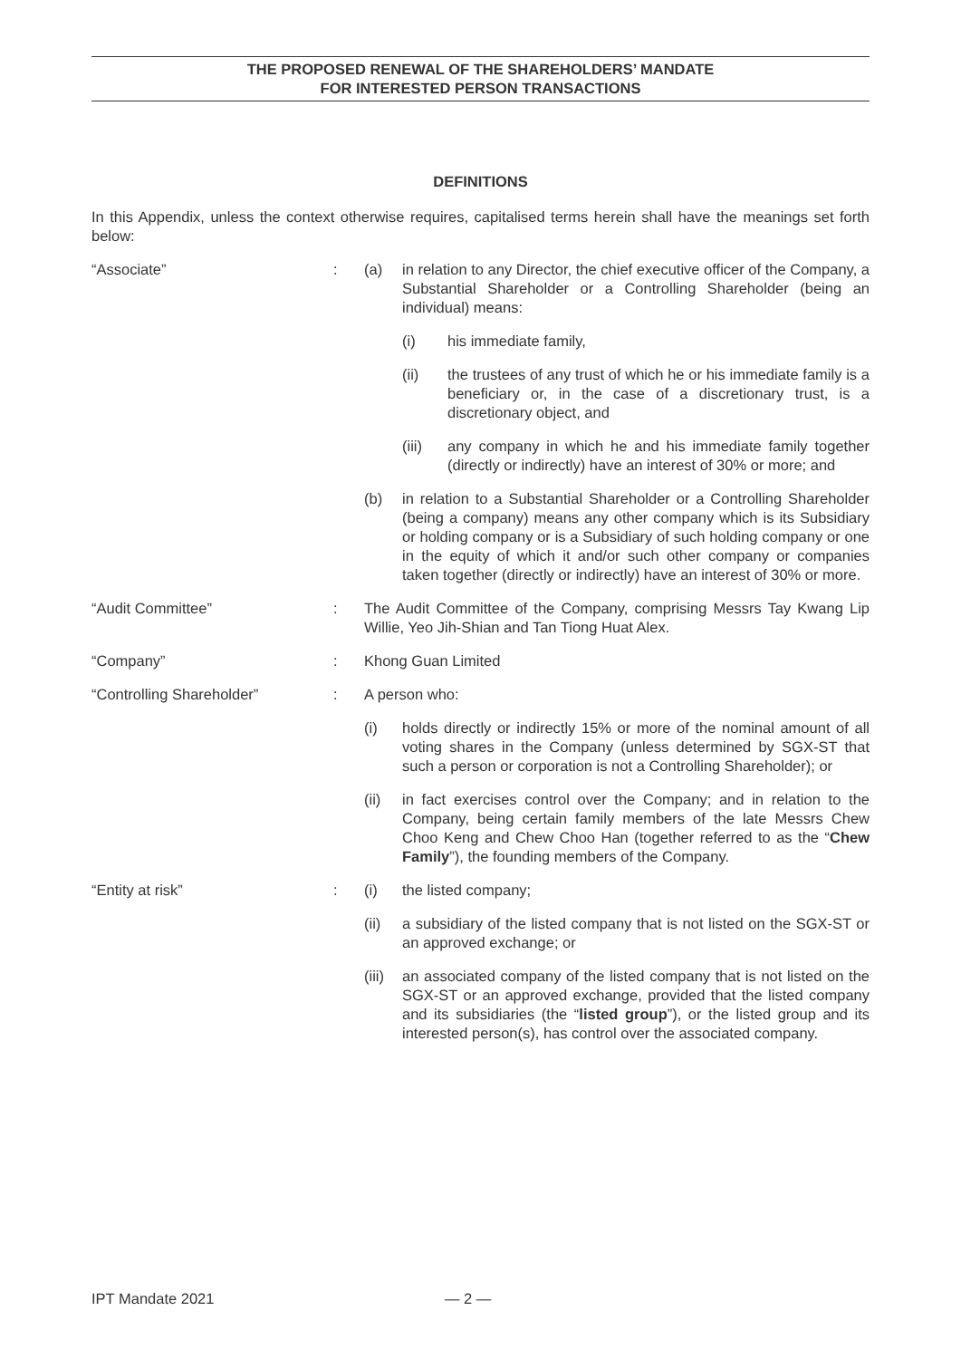THE PROPOSED RENEWAL OF THE SHAREHOLDERS’ MANDATE
FOR INTERESTED PERSON TRANSACTIONS
DEFINITIONS
In this Appendix, unless the context otherwise requires, capitalised terms herein shall have the meanings set forth below:
“Associate” : (a) in relation to any Director, the chief executive officer of the Company, a Substantial Shareholder or a Controlling Shareholder (being an individual) means:
(i) his immediate family,
(ii) the trustees of any trust of which he or his immediate family is a beneficiary or, in the case of a discretionary trust, is a discretionary object, and
(iii) any company in which he and his immediate family together (directly or indirectly) have an interest of 30% or more; and
(b) in relation to a Substantial Shareholder or a Controlling Shareholder (being a company) means any other company which is its Subsidiary or holding company or is a Subsidiary of such holding company or one in the equity of which it and/or such other company or companies taken together (directly or indirectly) have an interest of 30% or more.
“Audit Committee” : The Audit Committee of the Company, comprising Messrs Tay Kwang Lip Willie, Yeo Jih-Shian and Tan Tiong Huat Alex.
“Company” : Khong Guan Limited
“Controlling Shareholder” : A person who:
(i) holds directly or indirectly 15% or more of the nominal amount of all voting shares in the Company (unless determined by SGX-ST that such a person or corporation is not a Controlling Shareholder); or
(ii) in fact exercises control over the Company; and in relation to the Company, being certain family members of the late Messrs Chew Choo Keng and Chew Choo Han (together referred to as the “Chew Family”), the founding members of the Company.
“Entity at risk” : (i) the listed company;
(ii) a subsidiary of the listed company that is not listed on the SGX-ST or an approved exchange; or
(iii)
an associated company of the listed company that is not listed on the SGX-ST or an approved exchange, provided that the listed company and its subsidiaries (the “listed group”), or the listed group and its interested person(s), has control over the associated company.
IPT Mandate 2021 — 2 —